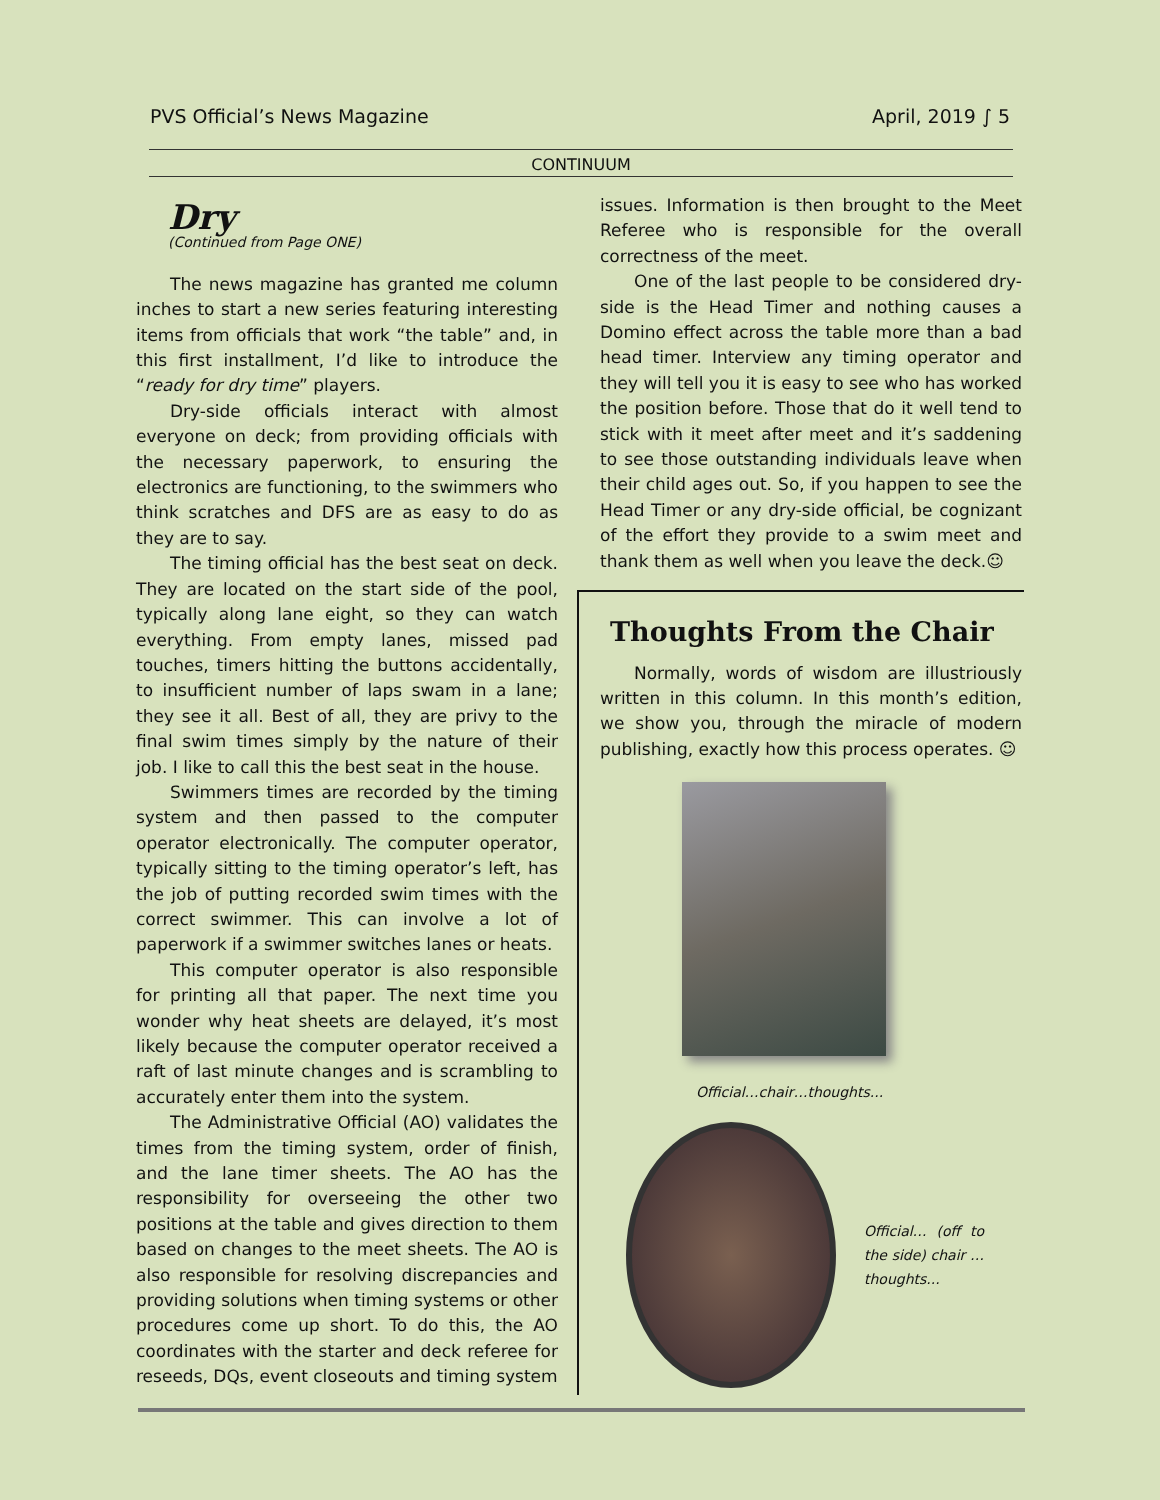PVS Official’s News Magazine April, 2019 ∫ 5
CONTINUUM
Dry
(Continued from Page ONE)
The news magazine has granted me column inches to start a new series featuring interesting items from officials that work “the table” and, in this first installment, I’d like to introduce the “ready for dry time” players.
Dry-side officials interact with almost everyone on deck; from providing officials with the necessary paperwork, to ensuring the electronics are functioning, to the swimmers who think scratches and DFS are as easy to do as they are to say.
The timing official has the best seat on deck. They are located on the start side of the pool, typically along lane eight, so they can watch everything. From empty lanes, missed pad touches, timers hitting the buttons accidentally, to insufficient number of laps swam in a lane; they see it all. Best of all, they are privy to the final swim times simply by the nature of their job. I like to call this the best seat in the house.
Swimmers times are recorded by the timing system and then passed to the computer operator electronically. The computer operator, typically sitting to the timing operator’s left, has the job of putting recorded swim times with the correct swimmer. This can involve a lot of paperwork if a swimmer switches lanes or heats.
This computer operator is also responsible for printing all that paper. The next time you wonder why heat sheets are delayed, it’s most likely because the computer operator received a raft of last minute changes and is scrambling to accurately enter them into the system.
The Administrative Official (AO) validates the times from the timing system, order of finish, and the lane timer sheets. The AO has the responsibility for overseeing the other two positions at the table and gives direction to them based on changes to the meet sheets. The AO is also responsible for resolving discrepancies and providing solutions when timing systems or other procedures come up short. To do this, the AO coordinates with the starter and deck referee for reseeds, DQs, event closeouts and timing system
issues. Information is then brought to the Meet Referee who is responsible for the overall correctness of the meet.
One of the last people to be considered dry-side is the Head Timer and nothing causes a Domino effect across the table more than a bad head timer. Interview any timing operator and they will tell you it is easy to see who has worked the position before. Those that do it well tend to stick with it meet after meet and it’s saddening to see those outstanding individuals leave when their child ages out. So, if you happen to see the Head Timer or any dry-side official, be cognizant of the effort they provide to a swim meet and thank them as well when you leave the deck.☺
Thoughts From the Chair
Normally, words of wisdom are illustriously written in this column. In this month’s edition, we show you, through the miracle of modern publishing, exactly how this process operates. ☺
Official…chair…thoughts...
Official… (off to the side) chair …thoughts...